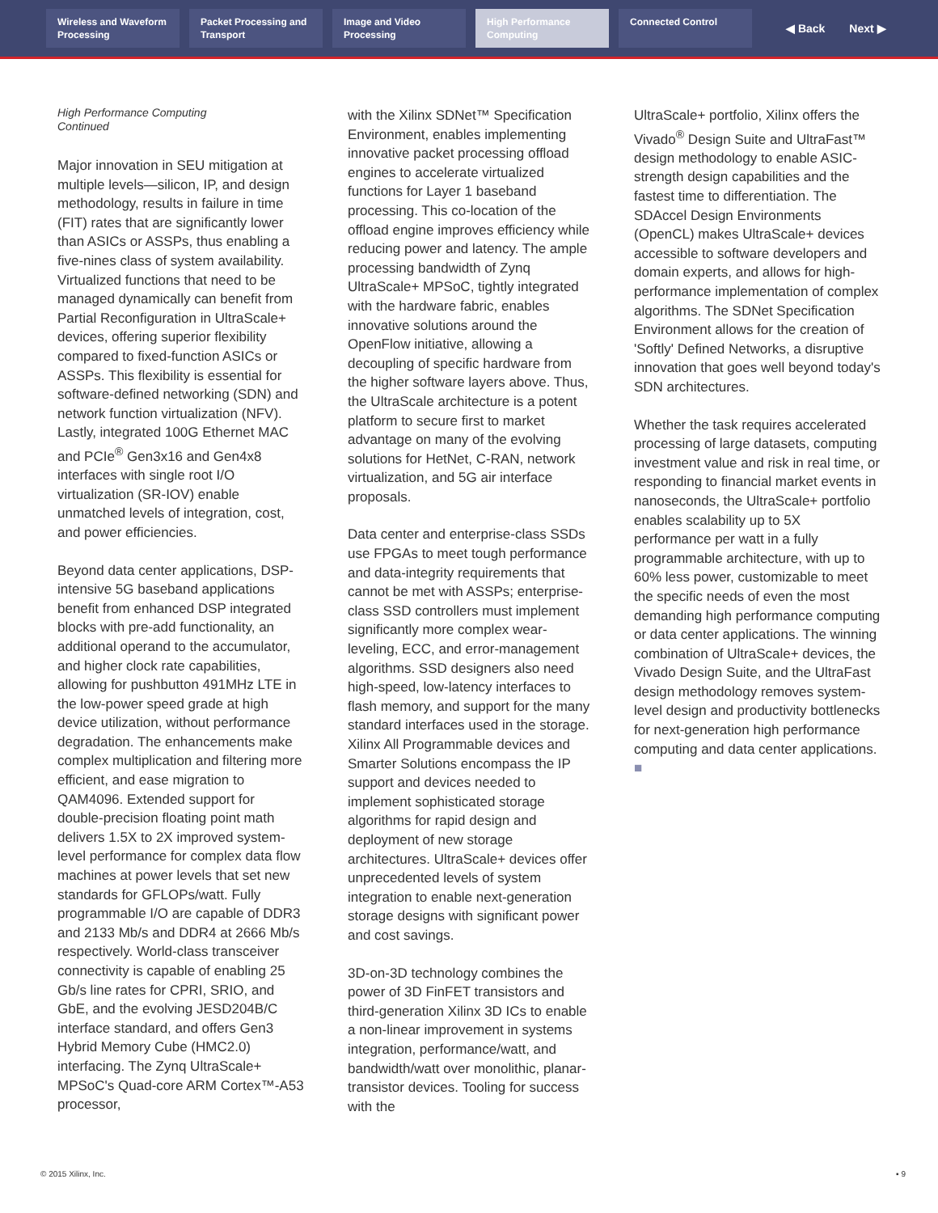Wireless and Waveform Processing
Packet Processing and Transport
Image and Video Processing
High Performance Computing
Connected Control
◀ Back Next ▶
High Performance Computing
Continued
Major innovation in SEU mitigation at multiple levels—silicon, IP, and design methodology, results in failure in time (FIT) rates that are significantly lower than ASICs or ASSPs, thus enabling a five-nines class of system availability. Virtualized functions that need to be managed dynamically can benefit from Partial Reconfiguration in UltraScale+ devices, offering superior flexibility compared to fixed-function ASICs or ASSPs. This flexibility is essential for software-defined networking (SDN) and network function virtualization (NFV). Lastly, integrated 100G Ethernet MAC and PCIe<sup>®</sup> Gen3x16 and Gen4x8 interfaces with single root I/O virtualization (SR-IOV) enable unmatched levels of integration, cost, and power efficiencies.
Beyond data center applications, DSP-intensive 5G baseband applications benefit from enhanced DSP integrated blocks with pre-add functionality, an additional operand to the accumulator, and higher clock rate capabilities, allowing for pushbutton 491MHz LTE in the low-power speed grade at high device utilization, without performance degradation. The enhancements make complex multiplication and filtering more efficient, and ease migration to QAM4096. Extended support for double-precision floating point math delivers 1.5X to 2X improved system-level performance for complex data flow machines at power levels that set new standards for GFLOPs/watt. Fully programmable I/O are capable of DDR3 and 2133 Mb/s and DDR4 at 2666 Mb/s respectively. World-class transceiver connectivity is capable of enabling 25 Gb/s line rates for CPRI, SRIO, and GbE, and the evolving JESD204B/C interface standard, and offers Gen3 Hybrid Memory Cube (HMC2.0) interfacing. The Zynq UltraScale+ MPSoC's Quad-core ARM Cortex™-A53 processor,
with the Xilinx SDNet™ Specification Environment, enables implementing innovative packet processing offload engines to accelerate virtualized functions for Layer 1 baseband processing. This co-location of the offload engine improves efficiency while reducing power and latency. The ample processing bandwidth of Zynq UltraScale+ MPSoC, tightly integrated with the hardware fabric, enables innovative solutions around the OpenFlow initiative, allowing a decoupling of specific hardware from the higher software layers above. Thus, the UltraScale architecture is a potent platform to secure first to market advantage on many of the evolving solutions for HetNet, C-RAN, network virtualization, and 5G air interface proposals.
Data center and enterprise-class SSDs use FPGAs to meet tough performance and data-integrity requirements that cannot be met with ASSPs; enterprise-class SSD controllers must implement significantly more complex wear-leveling, ECC, and error-management algorithms. SSD designers also need high-speed, low-latency interfaces to flash memory, and support for the many standard interfaces used in the storage. Xilinx All Programmable devices and Smarter Solutions encompass the IP support and devices needed to implement sophisticated storage algorithms for rapid design and deployment of new storage architectures. UltraScale+ devices offer unprecedented levels of system integration to enable next-generation storage designs with significant power and cost savings.
3D-on-3D technology combines the power of 3D FinFET transistors and third-generation Xilinx 3D ICs to enable a non-linear improvement in systems integration, performance/watt, and bandwidth/watt over monolithic, planar-transistor devices. Tooling for success with the
UltraScale+ portfolio, Xilinx offers the Vivado<sup>®</sup> Design Suite and UltraFast™ design methodology to enable ASIC-strength design capabilities and the fastest time to differentiation. The SDAccel Design Environments (OpenCL) makes UltraScale+ devices accessible to software developers and domain experts, and allows for high-performance implementation of complex algorithms. The SDNet Specification Environment allows for the creation of 'Softly' Defined Networks, a disruptive innovation that goes well beyond today's SDN architectures.
Whether the task requires accelerated processing of large datasets, computing investment value and risk in real time, or responding to financial market events in nanoseconds, the UltraScale+ portfolio enables scalability up to 5X performance per watt in a fully programmable architecture, with up to 60% less power, customizable to meet the specific needs of even the most demanding high performance computing or data center applications. The winning combination of UltraScale+ devices, the Vivado Design Suite, and the UltraFast design methodology removes system-level design and productivity bottlenecks for next-generation high performance computing and data center applications. ■
© 2015 Xilinx, Inc. ▪ 9